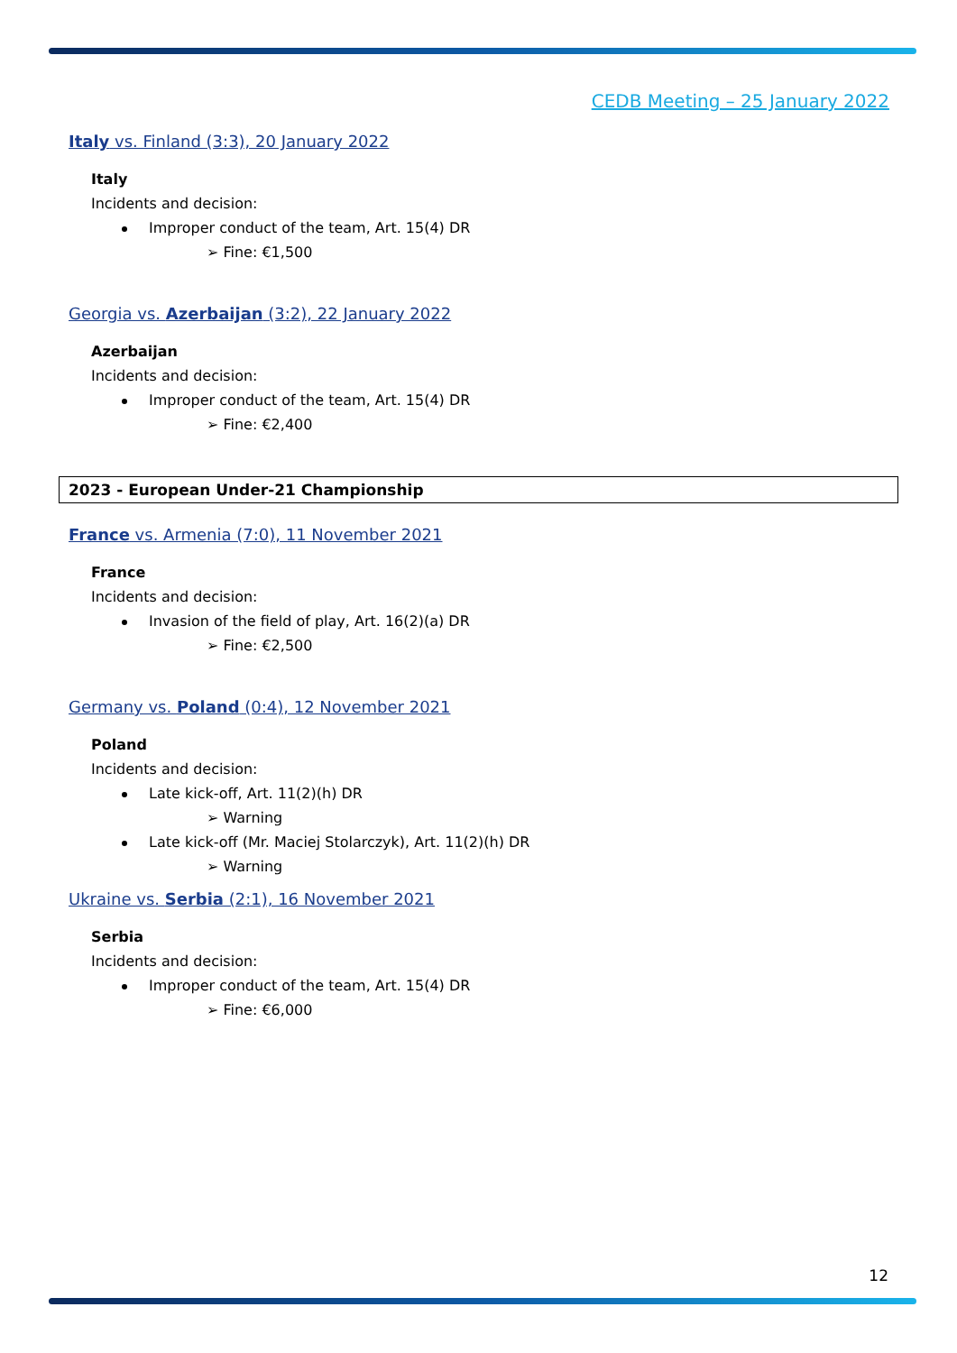CEDB Meeting – 25 January 2022
Italy vs. Finland (3:3), 20 January 2022
Italy
Incidents and decision:
Improper conduct of the team, Art. 15(4) DR
➢ Fine: €1,500
Georgia vs. Azerbaijan (3:2), 22 January 2022
Azerbaijan
Incidents and decision:
Improper conduct of the team, Art. 15(4) DR
➢ Fine: €2,400
2023 - European Under-21 Championship
France vs. Armenia (7:0), 11 November 2021
France
Incidents and decision:
Invasion of the field of play, Art. 16(2)(a) DR
➢ Fine: €2,500
Germany vs. Poland (0:4), 12 November 2021
Poland
Incidents and decision:
Late kick-off, Art. 11(2)(h) DR
➢ Warning
Late kick-off (Mr. Maciej Stolarczyk), Art. 11(2)(h) DR
➢ Warning
Ukraine vs. Serbia (2:1), 16 November 2021
Serbia
Incidents and decision:
Improper conduct of the team, Art. 15(4) DR
➢ Fine: €6,000
12